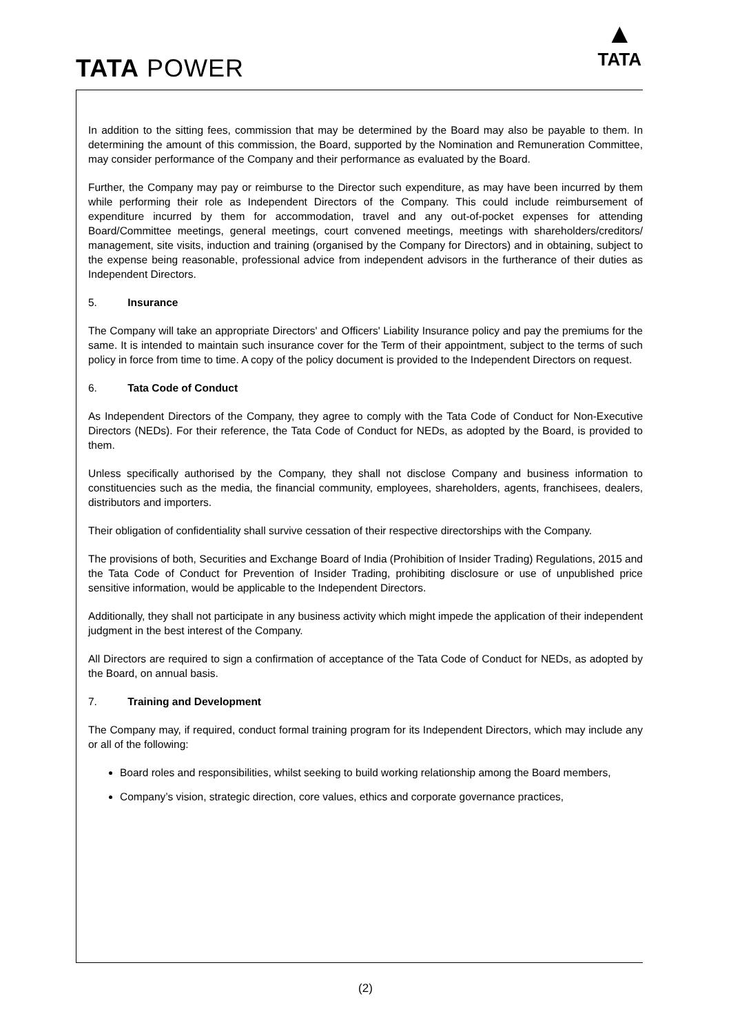TATA POWER
▲
TATA
In addition to the sitting fees, commission that may be determined by the Board may also be payable to them. In determining the amount of this commission, the Board, supported by the Nomination and Remuneration Committee, may consider performance of the Company and their performance as evaluated by the Board.
Further, the Company may pay or reimburse to the Director such expenditure, as may have been incurred by them while performing their role as Independent Directors of the Company. This could include reimbursement of expenditure incurred by them for accommodation, travel and any out-of-pocket expenses for attending Board/Committee meetings, general meetings, court convened meetings, meetings with shareholders/creditors/ management, site visits, induction and training (organised by the Company for Directors) and in obtaining, subject to the expense being reasonable, professional advice from independent advisors in the furtherance of their duties as Independent Directors.
5. Insurance
The Company will take an appropriate Directors' and Officers' Liability Insurance policy and pay the premiums for the same. It is intended to maintain such insurance cover for the Term of their appointment, subject to the terms of such policy in force from time to time. A copy of the policy document is provided to the Independent Directors on request.
6. Tata Code of Conduct
As Independent Directors of the Company, they agree to comply with the Tata Code of Conduct for Non-Executive Directors (NEDs). For their reference, the Tata Code of Conduct for NEDs, as adopted by the Board, is provided to them.
Unless specifically authorised by the Company, they shall not disclose Company and business information to constituencies such as the media, the financial community, employees, shareholders, agents, franchisees, dealers, distributors and importers.
Their obligation of confidentiality shall survive cessation of their respective directorships with the Company.
The provisions of both, Securities and Exchange Board of India (Prohibition of Insider Trading) Regulations, 2015 and the Tata Code of Conduct for Prevention of Insider Trading, prohibiting disclosure or use of unpublished price sensitive information, would be applicable to the Independent Directors.
Additionally, they shall not participate in any business activity which might impede the application of their independent judgment in the best interest of the Company.
All Directors are required to sign a confirmation of acceptance of the Tata Code of Conduct for NEDs, as adopted by the Board, on annual basis.
7. Training and Development
The Company may, if required, conduct formal training program for its Independent Directors, which may include any or all of the following:
Board roles and responsibilities, whilst seeking to build working relationship among the Board members,
Company’s vision, strategic direction, core values, ethics and corporate governance practices,
(2)